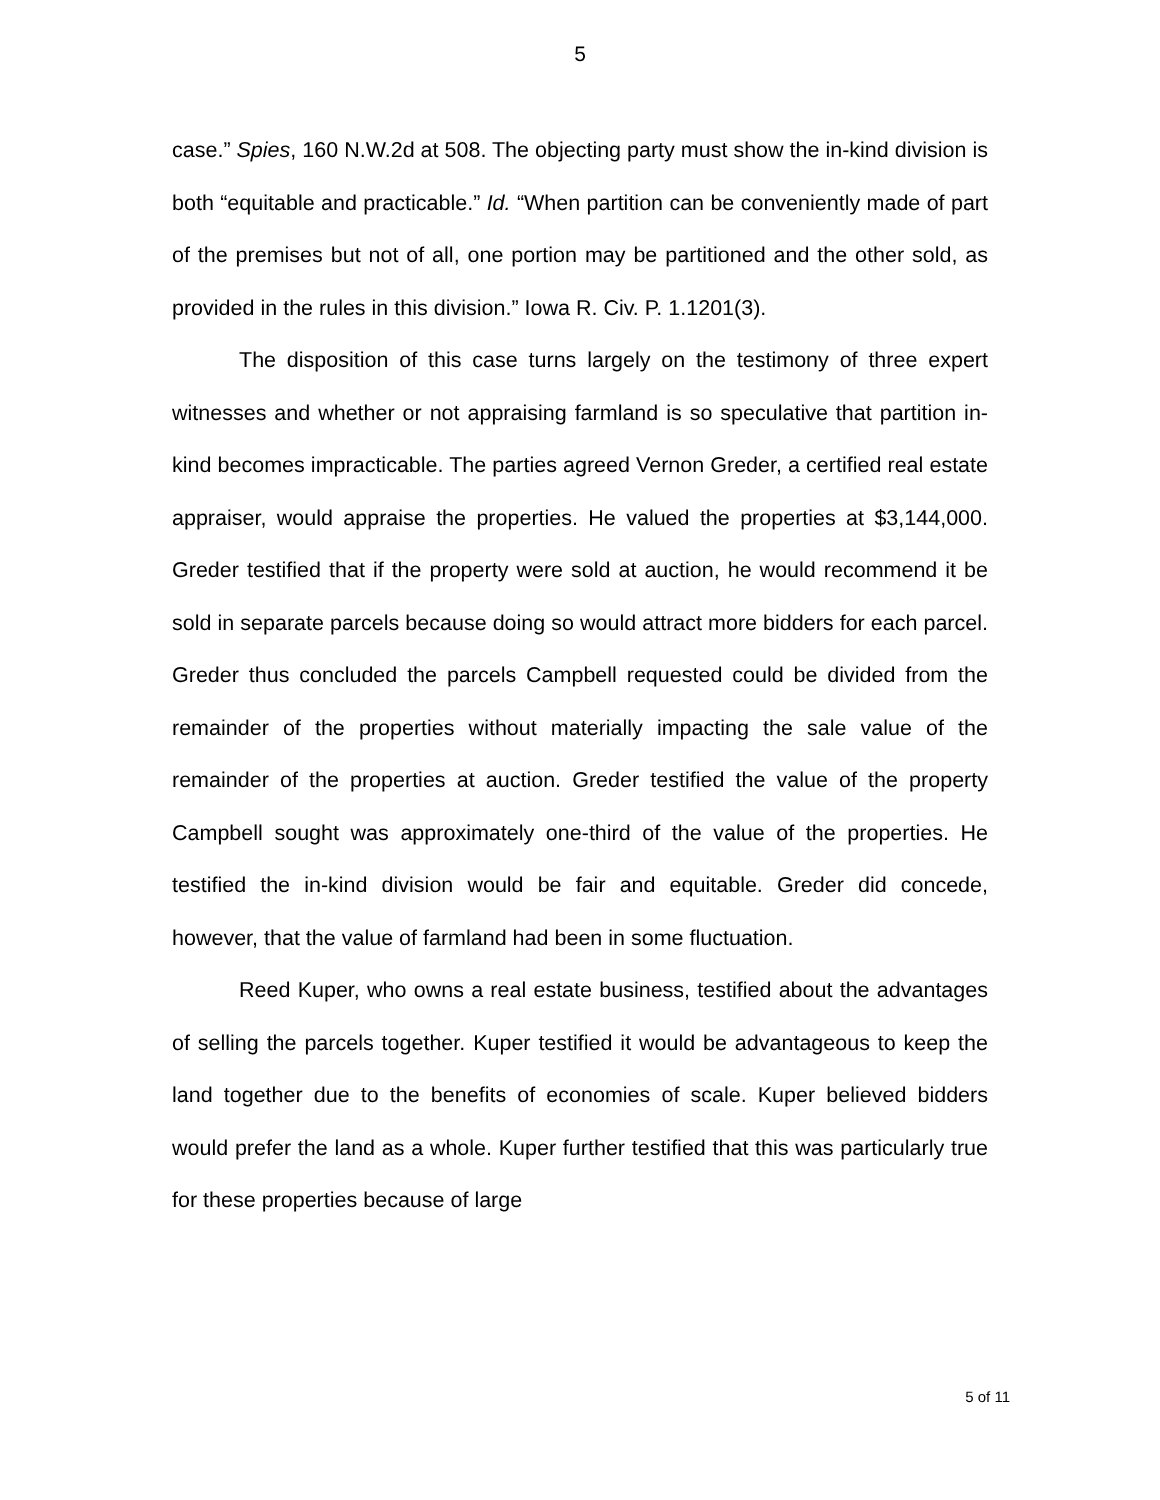5
case.” Spies, 160 N.W.2d at 508. The objecting party must show the in-kind division is both “equitable and practicable.” Id. “When partition can be conveniently made of part of the premises but not of all, one portion may be partitioned and the other sold, as provided in the rules in this division.” Iowa R. Civ. P. 1.1201(3).
The disposition of this case turns largely on the testimony of three expert witnesses and whether or not appraising farmland is so speculative that partition in-kind becomes impracticable. The parties agreed Vernon Greder, a certified real estate appraiser, would appraise the properties. He valued the properties at $3,144,000. Greder testified that if the property were sold at auction, he would recommend it be sold in separate parcels because doing so would attract more bidders for each parcel. Greder thus concluded the parcels Campbell requested could be divided from the remainder of the properties without materially impacting the sale value of the remainder of the properties at auction. Greder testified the value of the property Campbell sought was approximately one-third of the value of the properties. He testified the in-kind division would be fair and equitable. Greder did concede, however, that the value of farmland had been in some fluctuation.
Reed Kuper, who owns a real estate business, testified about the advantages of selling the parcels together. Kuper testified it would be advantageous to keep the land together due to the benefits of economies of scale. Kuper believed bidders would prefer the land as a whole. Kuper further testified that this was particularly true for these properties because of large
5 of 11